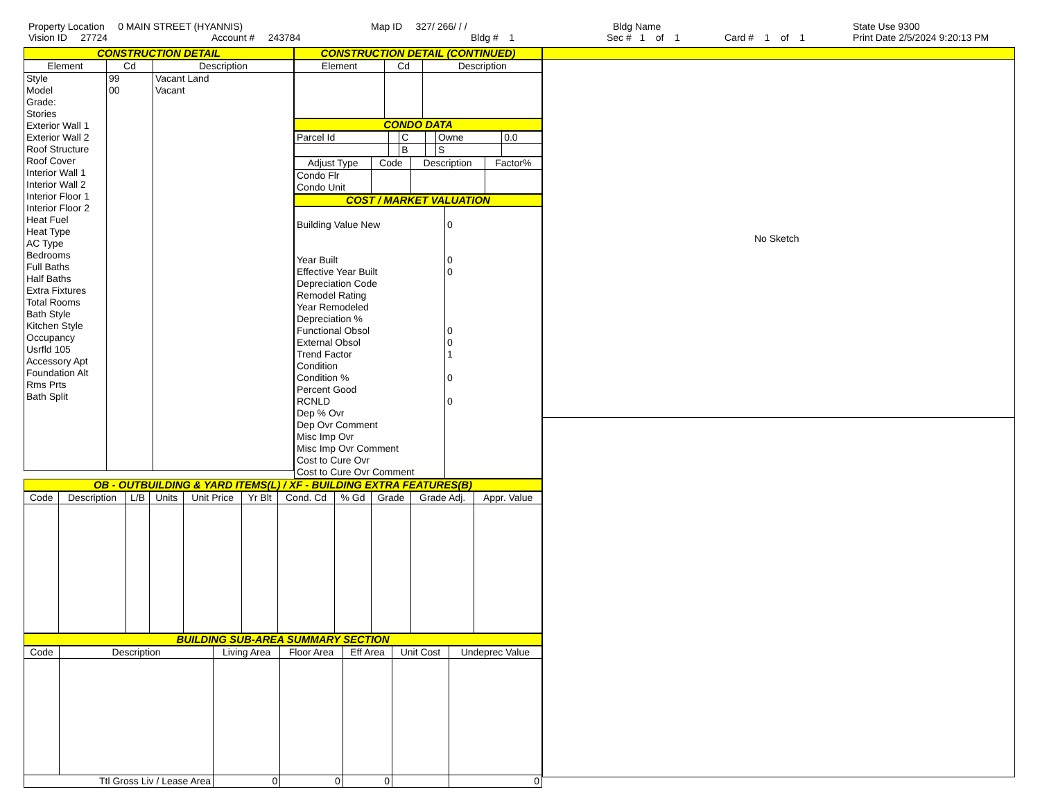Property Location 0 MAIN STREET (HYANNIS)
Vision ID 27724 Account # 243784
Map ID 327/ 266/ / /
Bldg # 1
Bldg Name
Sec # 1 of 1 Card # 1 of 1
State Use 9300
Print Date 2/5/2024 9:20:13 PM
CONSTRUCTION DETAIL
| Element | Cd | Description |
| --- | --- | --- |
| Style Model Grade: Stories Exterior Wall 1 Exterior Wall 2 Roof Structure Roof Cover Interior Wall 1 Interior Wall 2 Interior Floor 1 Interior Floor 2 Heat Fuel Heat Type AC Type Bedrooms Full Baths Half Baths Extra Fixtures Total Rooms Bath Style Kitchen Style Occupancy Usrfld 105 Accessory Apt Foundation Alt Rms Prts Bath Split | 99 00 | Vacant Land Vacant |
CONSTRUCTION DETAIL (CONTINUED)
| Element | Cd | Description |
| --- | --- | --- |
CONDO DATA
| Parcel Id | | C | | Owne | 0.0 |
| | | B | | S | |
| Adjust Type | Code | Description | Factor% |
| --- | --- | --- | --- |
| Condo Flr Condo Unit | | | |
COST / MARKET VALUATION
| Building Value New Year Built Effective Year Built Depreciation Code Remodel Rating Year Remodeled Depreciation % Functional Obsol External Obsol Trend Factor Condition Condition % Percent Good RCNLD Dep % Ovr Dep Ovr Comment Misc Imp Ovr Misc Imp Ovr Comment Cost to Cure Ovr Cost to Cure Ovr Comment | 0 0 0 0 0 1 0 0 |
OB - OUTBUILDING & YARD ITEMS(L) / XF - BUILDING EXTRA FEATURES(B)
| Code | Description | L/B | Units | Unit Price | Yr Blt | Cond. Cd | % Gd | Grade | Grade Adj. | Appr. Value |
| --- | --- | --- | --- | --- | --- | --- | --- | --- | --- | --- |
BUILDING SUB-AREA SUMMARY SECTION
| Code | Description | Living Area | Floor Area | Eff Area | Unit Cost | Undeprec Value |
| --- | --- | --- | --- | --- | --- | --- |
| Ttl Gross Liv / Lease Area | | 0 | 0 | 0 | | 0 |
No Sketch